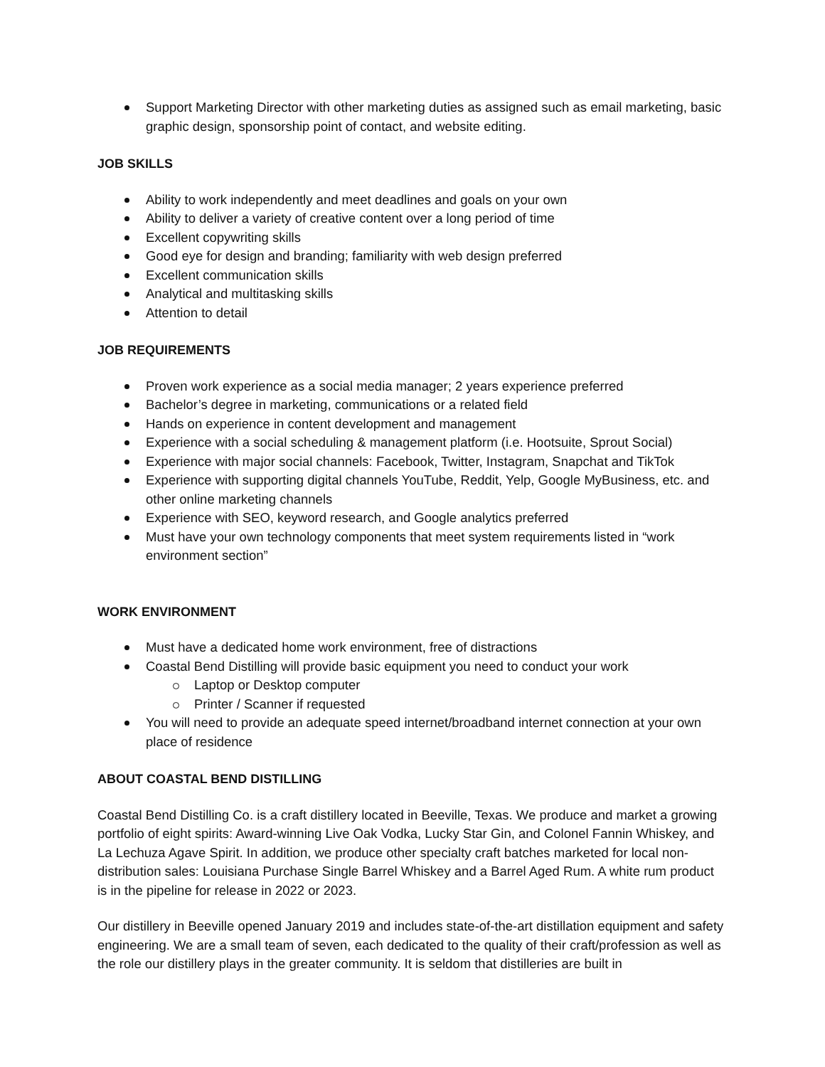Support Marketing Director with other marketing duties as assigned such as email marketing, basic graphic design, sponsorship point of contact, and website editing.
JOB SKILLS
Ability to work independently and meet deadlines and goals on your own
Ability to deliver a variety of creative content over a long period of time
Excellent copywriting skills
Good eye for design and branding; familiarity with web design preferred
Excellent communication skills
Analytical and multitasking skills
Attention to detail
JOB REQUIREMENTS
Proven work experience as a social media manager; 2 years experience preferred
Bachelor’s degree in marketing, communications or a related field
Hands on experience in content development and management
Experience with a social scheduling & management platform (i.e. Hootsuite, Sprout Social)
Experience with major social channels: Facebook, Twitter, Instagram, Snapchat and TikTok
Experience with supporting digital channels YouTube, Reddit, Yelp, Google MyBusiness, etc. and other online marketing channels
Experience with SEO, keyword research, and Google analytics preferred
Must have your own technology components that meet system requirements listed in “work environment section”
WORK ENVIRONMENT
Must have a dedicated home work environment, free of distractions
Coastal Bend Distilling will provide basic equipment you need to conduct your work
Laptop or Desktop computer
Printer / Scanner if requested
You will need to provide an adequate speed internet/broadband internet connection at your own place of residence
ABOUT COASTAL BEND DISTILLING
Coastal Bend Distilling Co. is a craft distillery located in Beeville, Texas. We produce and market a growing portfolio of eight spirits: Award-winning Live Oak Vodka, Lucky Star Gin, and Colonel Fannin Whiskey, and La Lechuza Agave Spirit. In addition, we produce other specialty craft batches marketed for local non-distribution sales: Louisiana Purchase Single Barrel Whiskey and a Barrel Aged Rum. A white rum product is in the pipeline for release in 2022 or 2023.
Our distillery in Beeville opened January 2019 and includes state-of-the-art distillation equipment and safety engineering. We are a small team of seven, each dedicated to the quality of their craft/profession as well as the role our distillery plays in the greater community. It is seldom that distilleries are built in